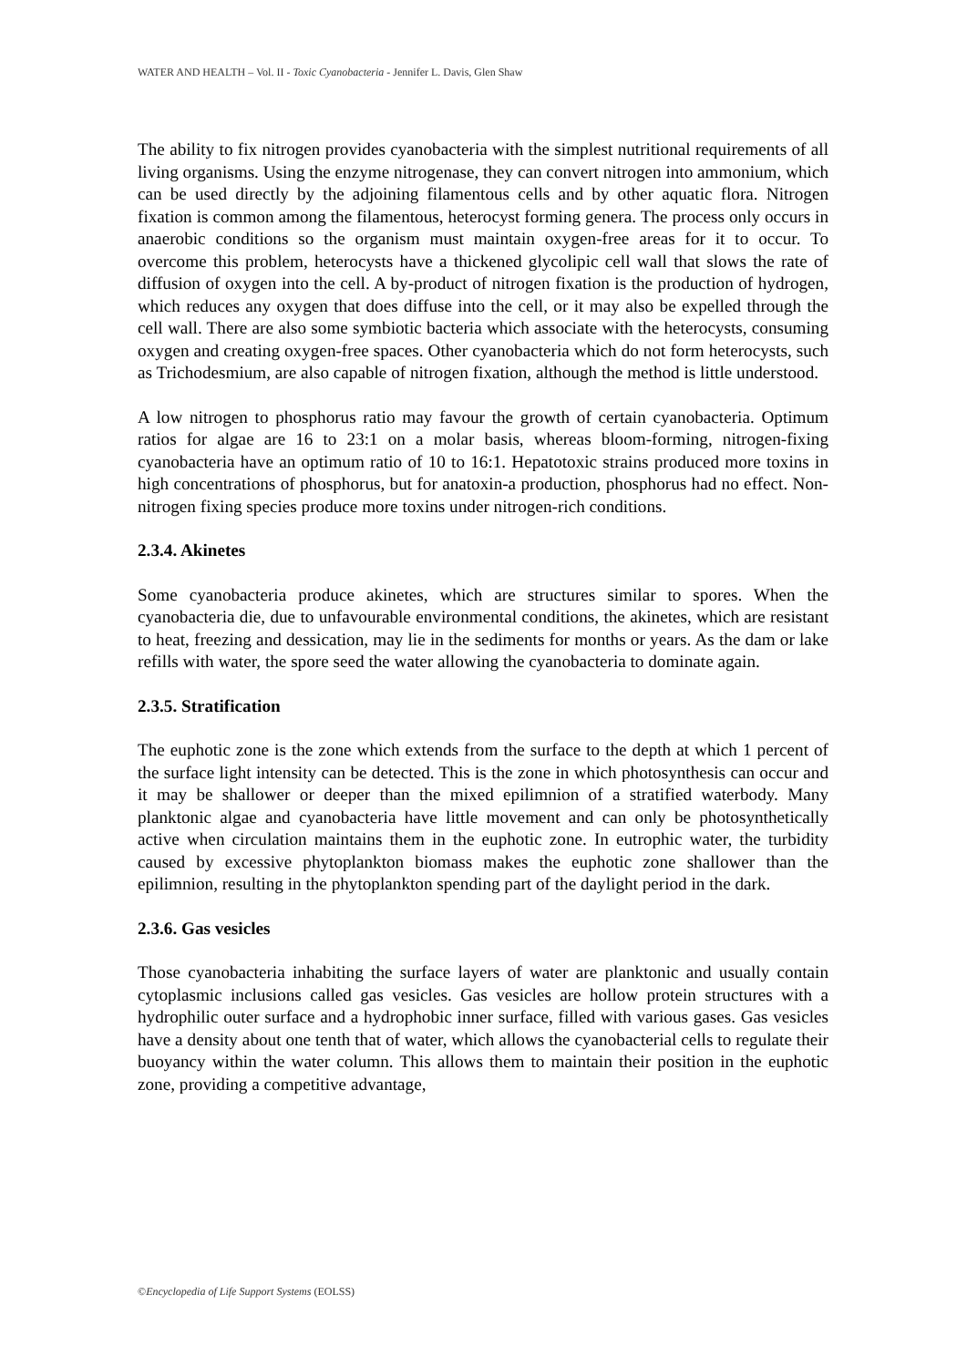WATER AND HEALTH – Vol. II - Toxic Cyanobacteria - Jennifer L. Davis, Glen Shaw
The ability to fix nitrogen provides cyanobacteria with the simplest nutritional requirements of all living organisms. Using the enzyme nitrogenase, they can convert nitrogen into ammonium, which can be used directly by the adjoining filamentous cells and by other aquatic flora. Nitrogen fixation is common among the filamentous, heterocyst forming genera. The process only occurs in anaerobic conditions so the organism must maintain oxygen-free areas for it to occur. To overcome this problem, heterocysts have a thickened glycolipic cell wall that slows the rate of diffusion of oxygen into the cell. A by-product of nitrogen fixation is the production of hydrogen, which reduces any oxygen that does diffuse into the cell, or it may also be expelled through the cell wall. There are also some symbiotic bacteria which associate with the heterocysts, consuming oxygen and creating oxygen-free spaces. Other cyanobacteria which do not form heterocysts, such as Trichodesmium, are also capable of nitrogen fixation, although the method is little understood.
A low nitrogen to phosphorus ratio may favour the growth of certain cyanobacteria. Optimum ratios for algae are 16 to 23:1 on a molar basis, whereas bloom-forming, nitrogen-fixing cyanobacteria have an optimum ratio of 10 to 16:1. Hepatotoxic strains produced more toxins in high concentrations of phosphorus, but for anatoxin-a production, phosphorus had no effect. Non-nitrogen fixing species produce more toxins under nitrogen-rich conditions.
2.3.4. Akinetes
Some cyanobacteria produce akinetes, which are structures similar to spores. When the cyanobacteria die, due to unfavourable environmental conditions, the akinetes, which are resistant to heat, freezing and dessication, may lie in the sediments for months or years. As the dam or lake refills with water, the spore seed the water allowing the cyanobacteria to dominate again.
2.3.5. Stratification
The euphotic zone is the zone which extends from the surface to the depth at which 1 percent of the surface light intensity can be detected. This is the zone in which photosynthesis can occur and it may be shallower or deeper than the mixed epilimnion of a stratified waterbody. Many planktonic algae and cyanobacteria have little movement and can only be photosynthetically active when circulation maintains them in the euphotic zone. In eutrophic water, the turbidity caused by excessive phytoplankton biomass makes the euphotic zone shallower than the epilimnion, resulting in the phytoplankton spending part of the daylight period in the dark.
2.3.6. Gas vesicles
Those cyanobacteria inhabiting the surface layers of water are planktonic and usually contain cytoplasmic inclusions called gas vesicles. Gas vesicles are hollow protein structures with a hydrophilic outer surface and a hydrophobic inner surface, filled with various gases. Gas vesicles have a density about one tenth that of water, which allows the cyanobacterial cells to regulate their buoyancy within the water column. This allows them to maintain their position in the euphotic zone, providing a competitive advantage,
©Encyclopedia of Life Support Systems (EOLSS)